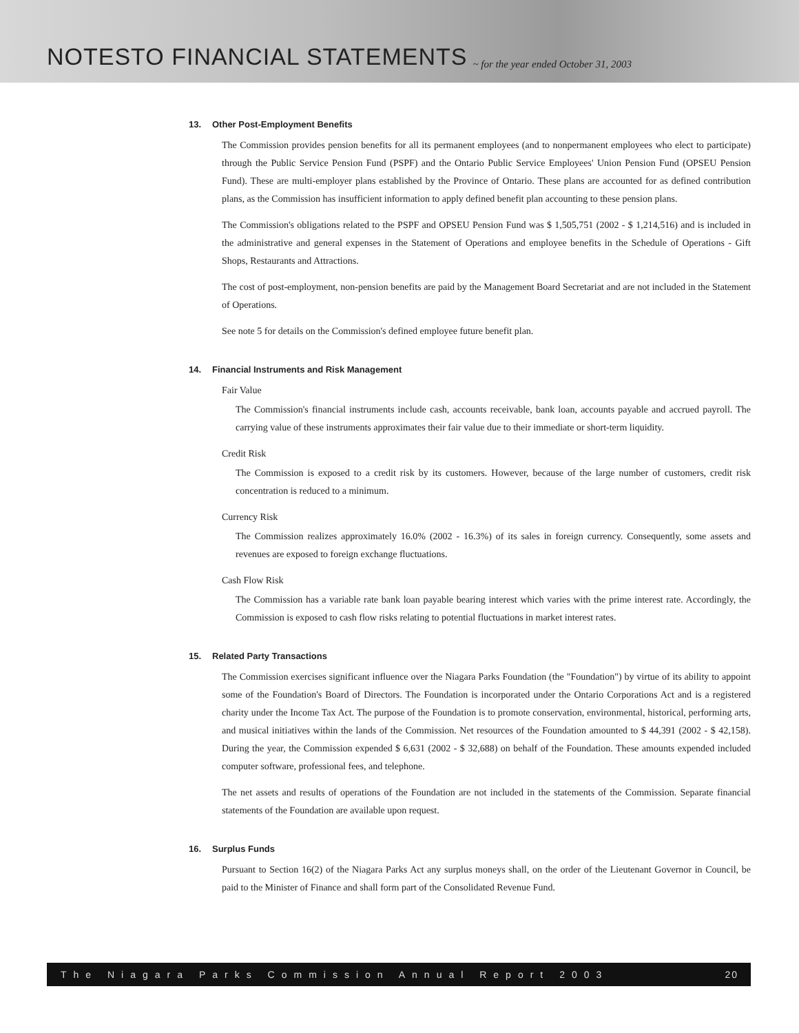NOTESTO FINANCIAL STATEMENTS
~ for the year ended October 31, 2003
13. Other Post-Employment Benefits
The Commission provides pension benefits for all its permanent employees (and to nonpermanent employees who elect to participate) through the Public Service Pension Fund (PSPF) and the Ontario Public Service Employees' Union Pension Fund (OPSEU Pension Fund). These are multi-employer plans established by the Province of Ontario. These plans are accounted for as defined contribution plans, as the Commission has insufficient information to apply defined benefit plan accounting to these pension plans.
The Commission's obligations related to the PSPF and OPSEU Pension Fund was $ 1,505,751 (2002 - $ 1,214,516) and is included in the administrative and general expenses in the Statement of Operations and employee benefits in the Schedule of Operations - Gift Shops, Restaurants and Attractions.
The cost of post-employment, non-pension benefits are paid by the Management Board Secretariat and are not included in the Statement of Operations.
See note 5 for details on the Commission's defined employee future benefit plan.
14. Financial Instruments and Risk Management
Fair Value
The Commission's financial instruments include cash, accounts receivable, bank loan, accounts payable and accrued payroll. The carrying value of these instruments approximates their fair value due to their immediate or short-term liquidity.
Credit Risk
The Commission is exposed to a credit risk by its customers. However, because of the large number of customers, credit risk concentration is reduced to a minimum.
Currency Risk
The Commission realizes approximately 16.0% (2002 - 16.3%) of its sales in foreign currency. Consequently, some assets and revenues are exposed to foreign exchange fluctuations.
Cash Flow Risk
The Commission has a variable rate bank loan payable bearing interest which varies with the prime interest rate. Accordingly, the Commission is exposed to cash flow risks relating to potential fluctuations in market interest rates.
15. Related Party Transactions
The Commission exercises significant influence over the Niagara Parks Foundation (the "Foundation") by virtue of its ability to appoint some of the Foundation's Board of Directors. The Foundation is incorporated under the Ontario Corporations Act and is a registered charity under the Income Tax Act. The purpose of the Foundation is to promote conservation, environmental, historical, performing arts, and musical initiatives within the lands of the Commission. Net resources of the Foundation amounted to $ 44,391 (2002 - $ 42,158). During the year, the Commission expended $ 6,631 (2002 - $ 32,688) on behalf of the Foundation. These amounts expended included computer software, professional fees, and telephone.
The net assets and results of operations of the Foundation are not included in the statements of the Commission. Separate financial statements of the Foundation are available upon request.
16. Surplus Funds
Pursuant to Section 16(2) of the Niagara Parks Act any surplus moneys shall, on the order of the Lieutenant Governor in Council, be paid to the Minister of Finance and shall form part of the Consolidated Revenue Fund.
The Niagara Parks Commission Annual Report 2003 20